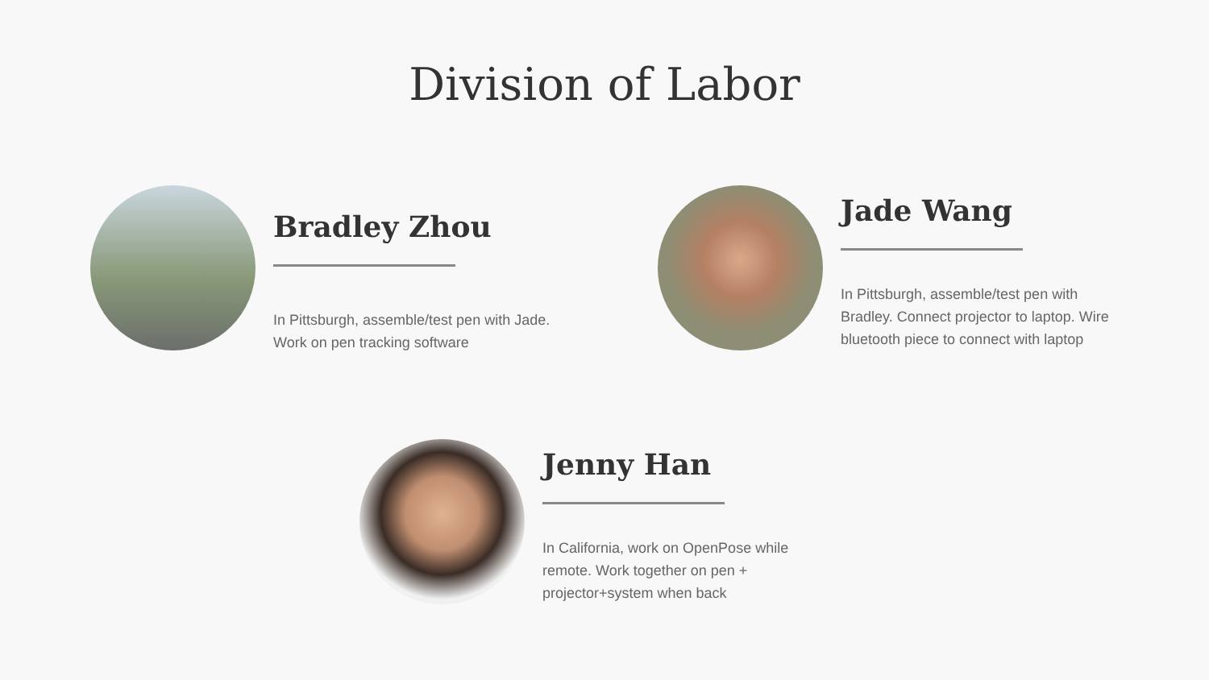Division of Labor
Bradley Zhou
In Pittsburgh, assemble/test pen with Jade.
Work on pen tracking software
Jade Wang
In Pittsburgh, assemble/test pen with
Bradley. Connect projector to laptop. Wire
bluetooth piece to connect with laptop
Jenny Han
In California, work on OpenPose while
remote. Work together on pen +
projector+system when back